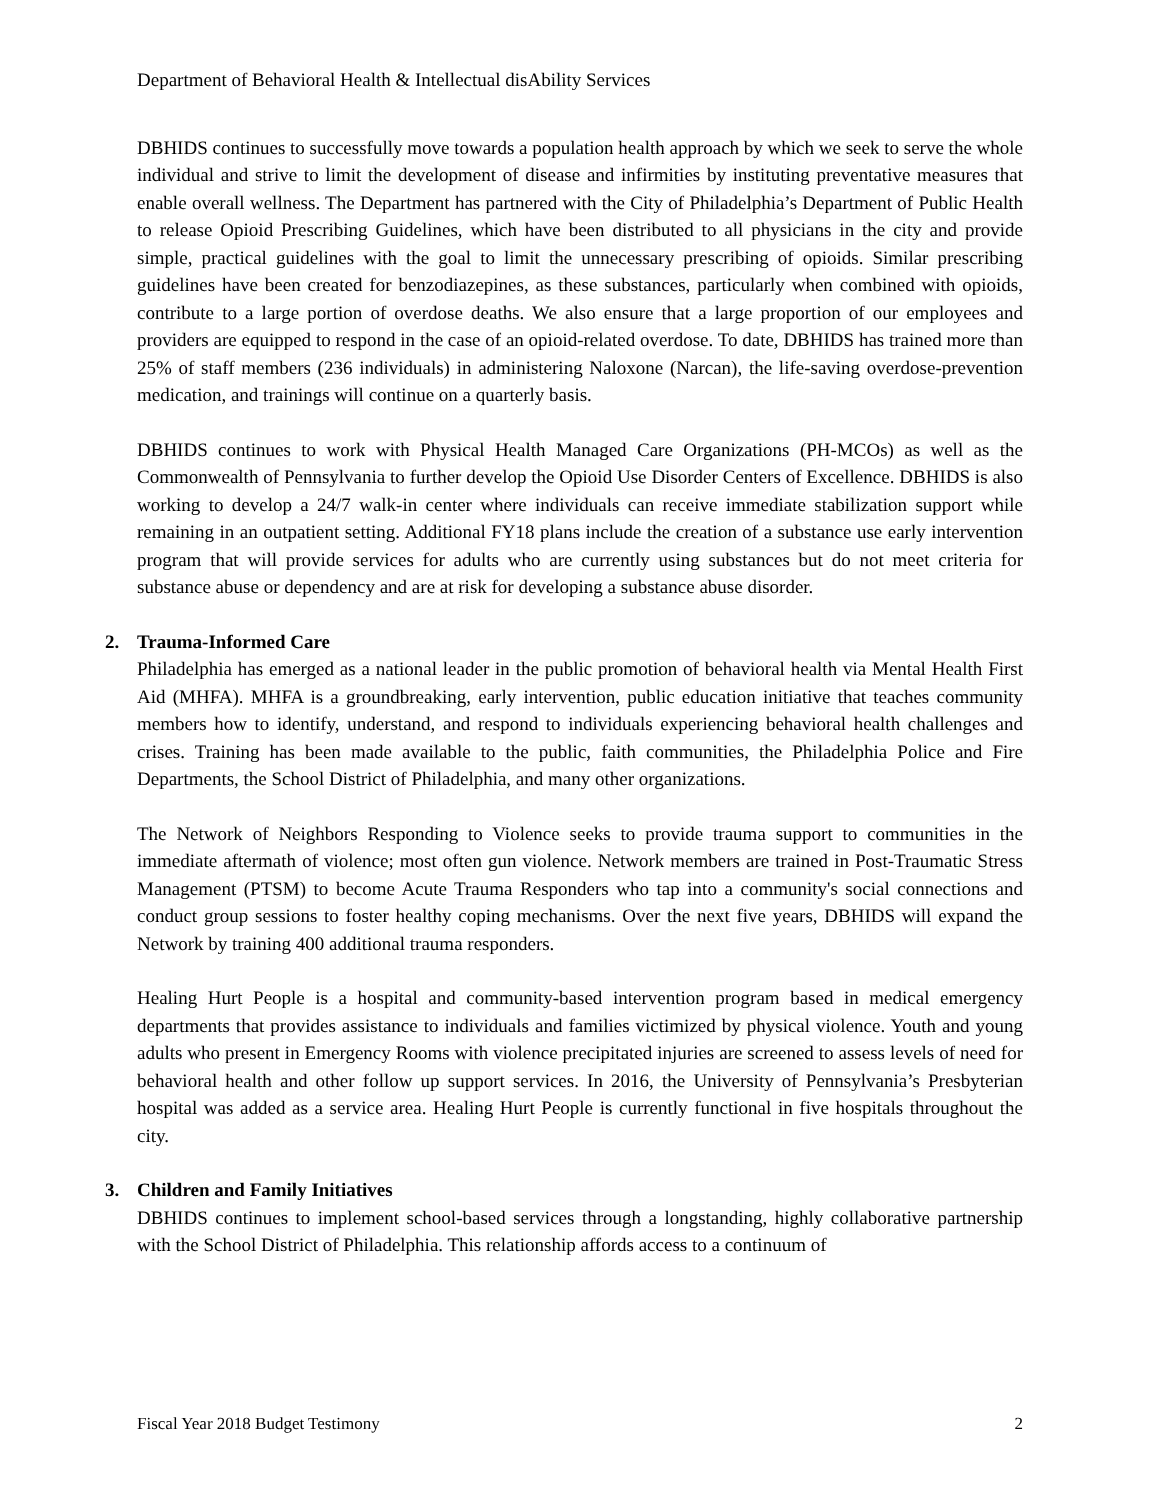Department of Behavioral Health & Intellectual disAbility Services
DBHIDS continues to successfully move towards a population health approach by which we seek to serve the whole individual and strive to limit the development of disease and infirmities by instituting preventative measures that enable overall wellness. The Department has partnered with the City of Philadelphia’s Department of Public Health to release Opioid Prescribing Guidelines, which have been distributed to all physicians in the city and provide simple, practical guidelines with the goal to limit the unnecessary prescribing of opioids. Similar prescribing guidelines have been created for benzodiazepines, as these substances, particularly when combined with opioids, contribute to a large portion of overdose deaths. We also ensure that a large proportion of our employees and providers are equipped to respond in the case of an opioid-related overdose. To date, DBHIDS has trained more than 25% of staff members (236 individuals) in administering Naloxone (Narcan), the life-saving overdose-prevention medication, and trainings will continue on a quarterly basis.
DBHIDS continues to work with Physical Health Managed Care Organizations (PH-MCOs) as well as the Commonwealth of Pennsylvania to further develop the Opioid Use Disorder Centers of Excellence. DBHIDS is also working to develop a 24/7 walk-in center where individuals can receive immediate stabilization support while remaining in an outpatient setting. Additional FY18 plans include the creation of a substance use early intervention program that will provide services for adults who are currently using substances but do not meet criteria for substance abuse or dependency and are at risk for developing a substance abuse disorder.
2. Trauma-Informed Care
Philadelphia has emerged as a national leader in the public promotion of behavioral health via Mental Health First Aid (MHFA). MHFA is a groundbreaking, early intervention, public education initiative that teaches community members how to identify, understand, and respond to individuals experiencing behavioral health challenges and crises. Training has been made available to the public, faith communities, the Philadelphia Police and Fire Departments, the School District of Philadelphia, and many other organizations.
The Network of Neighbors Responding to Violence seeks to provide trauma support to communities in the immediate aftermath of violence; most often gun violence. Network members are trained in Post-Traumatic Stress Management (PTSM) to become Acute Trauma Responders who tap into a community's social connections and conduct group sessions to foster healthy coping mechanisms. Over the next five years, DBHIDS will expand the Network by training 400 additional trauma responders.
Healing Hurt People is a hospital and community-based intervention program based in medical emergency departments that provides assistance to individuals and families victimized by physical violence. Youth and young adults who present in Emergency Rooms with violence precipitated injuries are screened to assess levels of need for behavioral health and other follow up support services. In 2016, the University of Pennsylvania’s Presbyterian hospital was added as a service area. Healing Hurt People is currently functional in five hospitals throughout the city.
3. Children and Family Initiatives
DBHIDS continues to implement school-based services through a longstanding, highly collaborative partnership with the School District of Philadelphia. This relationship affords access to a continuum of
Fiscal Year 2018 Budget Testimony 2